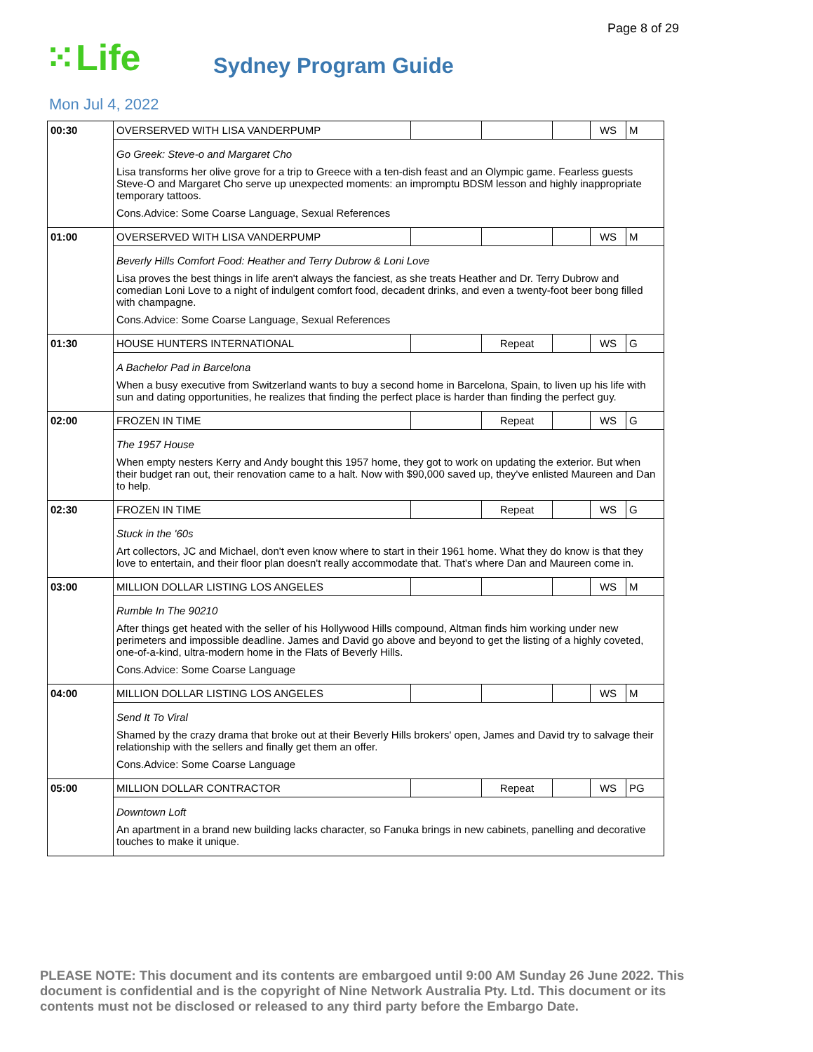Page 8 of 29
⁙Life
Sydney Program Guide
Mon Jul 4, 2022
| 00:30 | OVERSERVED WITH LISA VANDERPUMP | | | | WS | M |
| | Go Greek: Steve-o and Margaret Cho Lisa transforms her olive grove for a trip to Greece with a ten-dish feast and an Olympic game. Fearless guests Steve-O and Margaret Cho serve up unexpected moments: an impromptu BDSM lesson and highly inappropriate temporary tattoos. Cons.Advice: Some Coarse Language, Sexual References | | | | | |
| 01:00 | OVERSERVED WITH LISA VANDERPUMP | | | | WS | M |
| | Beverly Hills Comfort Food: Heather and Terry Dubrow & Loni Love Lisa proves the best things in life aren't always the fanciest, as she treats Heather and Dr. Terry Dubrow and comedian Loni Love to a night of indulgent comfort food, decadent drinks, and even a twenty-foot beer bong filled with champagne. Cons.Advice: Some Coarse Language, Sexual References | | | | | |
| 01:30 | HOUSE HUNTERS INTERNATIONAL | | Repeat | | WS | G |
| | A Bachelor Pad in Barcelona When a busy executive from Switzerland wants to buy a second home in Barcelona, Spain, to liven up his life with sun and dating opportunities, he realizes that finding the perfect place is harder than finding the perfect guy. | | | | | |
| 02:00 | FROZEN IN TIME | | Repeat | | WS | G |
| | The 1957 House When empty nesters Kerry and Andy bought this 1957 home, they got to work on updating the exterior. But when their budget ran out, their renovation came to a halt. Now with $90,000 saved up, they've enlisted Maureen and Dan to help. | | | | | |
| 02:30 | FROZEN IN TIME | | Repeat | | WS | G |
| | Stuck in the '60s Art collectors, JC and Michael, don't even know where to start in their 1961 home. What they do know is that they love to entertain, and their floor plan doesn't really accommodate that. That's where Dan and Maureen come in. | | | | | |
| 03:00 | MILLION DOLLAR LISTING LOS ANGELES | | | | WS | M |
| | Rumble In The 90210 After things get heated with the seller of his Hollywood Hills compound, Altman finds him working under new perimeters and impossible deadline. James and David go above and beyond to get the listing of a highly coveted, one-of-a-kind, ultra-modern home in the Flats of Beverly Hills. Cons.Advice: Some Coarse Language | | | | | |
| 04:00 | MILLION DOLLAR LISTING LOS ANGELES | | | | WS | M |
| | Send It To Viral Shamed by the crazy drama that broke out at their Beverly Hills brokers' open, James and David try to salvage their relationship with the sellers and finally get them an offer. Cons.Advice: Some Coarse Language | | | | | |
| 05:00 | MILLION DOLLAR CONTRACTOR | | Repeat | | WS | PG |
| | Downtown Loft An apartment in a brand new building lacks character, so Fanuka brings in new cabinets, panelling and decorative touches to make it unique. | | | | | |
PLEASE NOTE: This document and its contents are embargoed until 9:00 AM Sunday 26 June 2022. This document is confidential and is the copyright of Nine Network Australia Pty. Ltd. This document or its contents must not be disclosed or released to any third party before the Embargo Date.